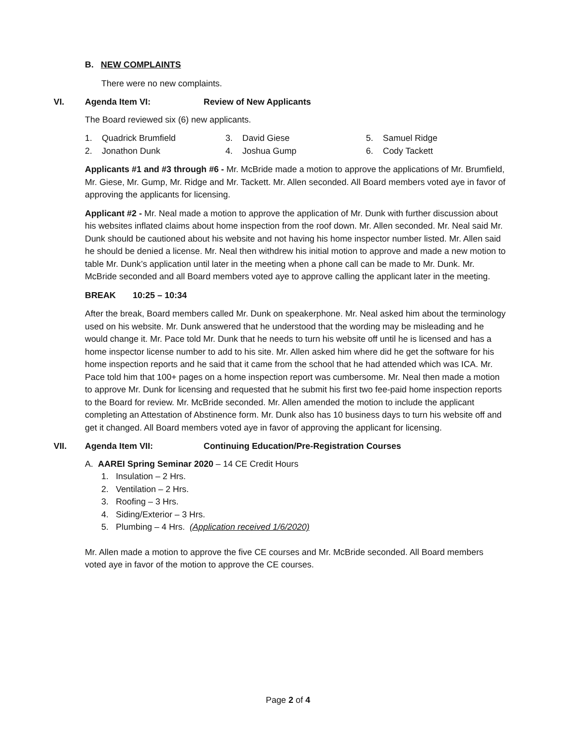B. NEW COMPLAINTS
There were no new complaints.
VI. Agenda Item VI: Review of New Applicants
The Board reviewed six (6) new applicants.
1. Quadrick Brumfield
2. Jonathon Dunk
3. David Giese
4. Joshua Gump
5. Samuel Ridge
6. Cody Tackett
Applicants #1 and #3 through #6 - Mr. McBride made a motion to approve the applications of Mr. Brumfield, Mr. Giese, Mr. Gump, Mr. Ridge and Mr. Tackett. Mr. Allen seconded. All Board members voted aye in favor of approving the applicants for licensing.
Applicant #2 - Mr. Neal made a motion to approve the application of Mr. Dunk with further discussion about his websites inflated claims about home inspection from the roof down. Mr. Allen seconded. Mr. Neal said Mr. Dunk should be cautioned about his website and not having his home inspector number listed. Mr. Allen said he should be denied a license. Mr. Neal then withdrew his initial motion to approve and made a new motion to table Mr. Dunk’s application until later in the meeting when a phone call can be made to Mr. Dunk. Mr. McBride seconded and all Board members voted aye to approve calling the applicant later in the meeting.
BREAK 10:25 – 10:34
After the break, Board members called Mr. Dunk on speakerphone. Mr. Neal asked him about the terminology used on his website. Mr. Dunk answered that he understood that the wording may be misleading and he would change it. Mr. Pace told Mr. Dunk that he needs to turn his website off until he is licensed and has a home inspector license number to add to his site. Mr. Allen asked him where did he get the software for his home inspection reports and he said that it came from the school that he had attended which was ICA. Mr. Pace told him that 100+ pages on a home inspection report was cumbersome. Mr. Neal then made a motion to approve Mr. Dunk for licensing and requested that he submit his first two fee-paid home inspection reports to the Board for review. Mr. McBride seconded. Mr. Allen amended the motion to include the applicant completing an Attestation of Abstinence form. Mr. Dunk also has 10 business days to turn his website off and get it changed. All Board members voted aye in favor of approving the applicant for licensing.
VII. Agenda Item VII: Continuing Education/Pre-Registration Courses
A. AAREI Spring Seminar 2020 – 14 CE Credit Hours
1. Insulation – 2 Hrs.
2. Ventilation – 2 Hrs.
3. Roofing – 3 Hrs.
4. Siding/Exterior – 3 Hrs.
5. Plumbing – 4 Hrs. (Application received 1/6/2020)
Mr. Allen made a motion to approve the five CE courses and Mr. McBride seconded. All Board members voted aye in favor of the motion to approve the CE courses.
Page 2 of 4